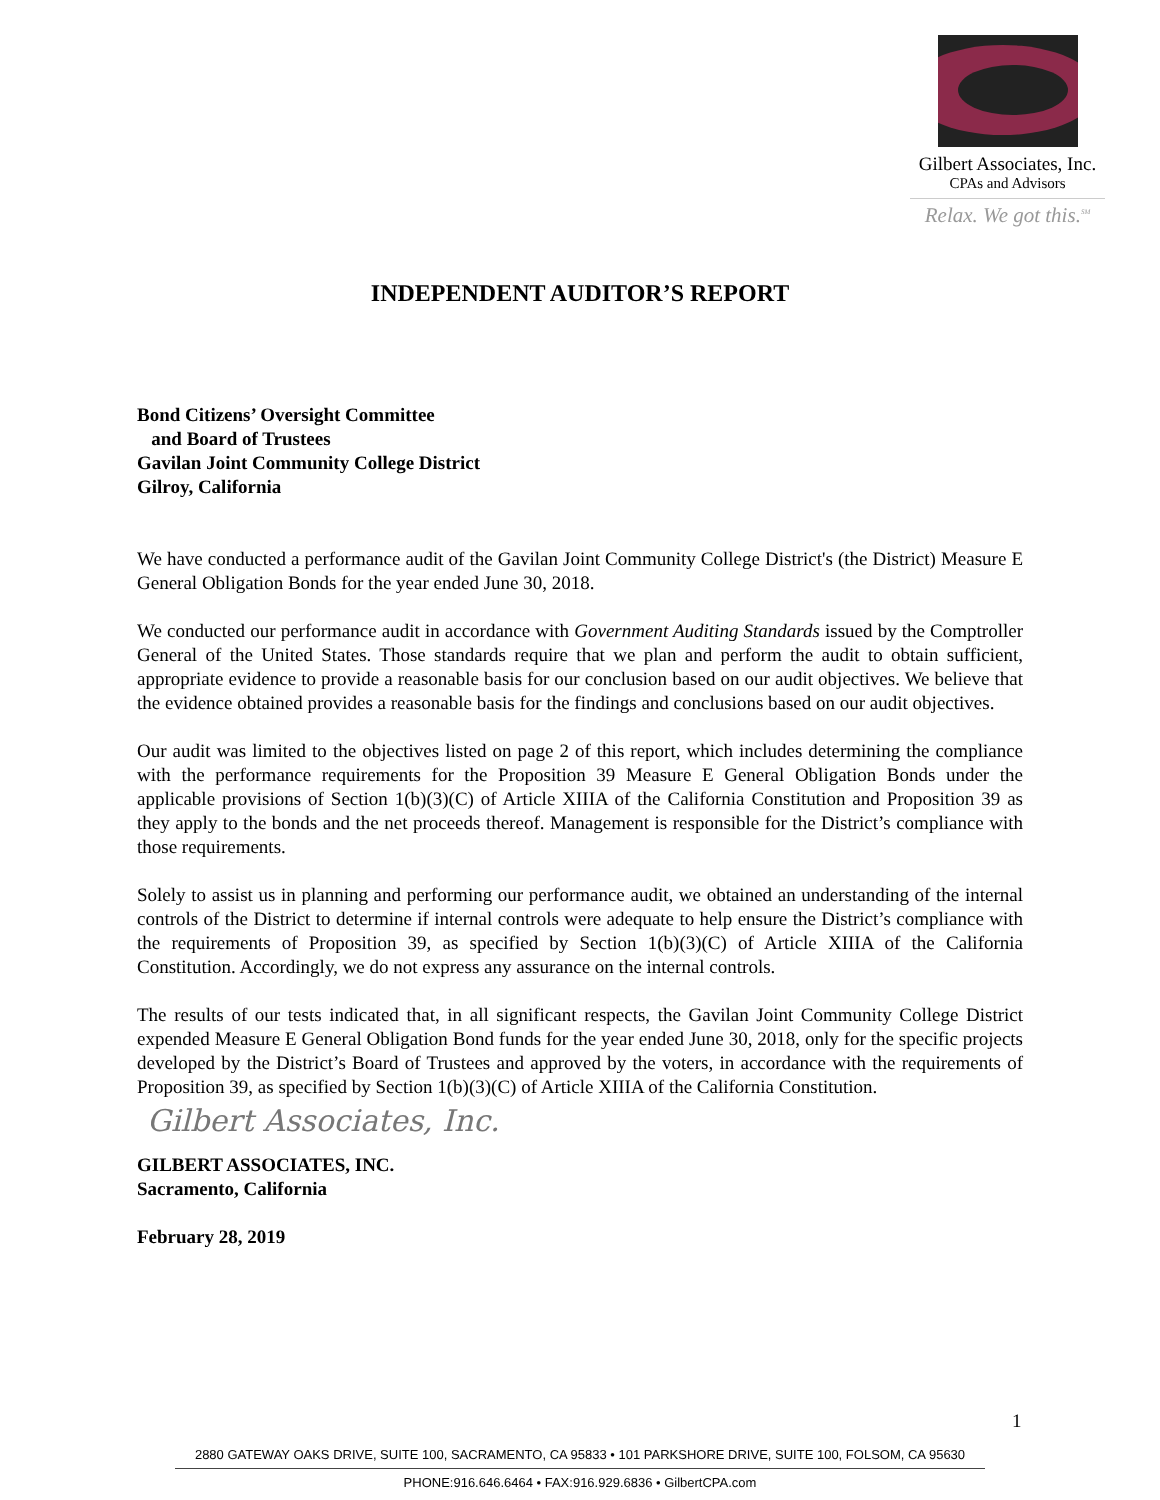Gilbert Associates, Inc.
CPAs and Advisors
Relax. We got this.<sup>SM</sup>
INDEPENDENT AUDITOR’S REPORT
Bond Citizens’ Oversight Committee
and Board of Trustees
Gavilan Joint Community College District
Gilroy, California
We have conducted a performance audit of the Gavilan Joint Community College District's (the District) Measure E General Obligation Bonds for the year ended June 30, 2018.
We conducted our performance audit in accordance with Government Auditing Standards issued by the Comptroller General of the United States. Those standards require that we plan and perform the audit to obtain sufficient, appropriate evidence to provide a reasonable basis for our conclusion based on our audit objectives. We believe that the evidence obtained provides a reasonable basis for the findings and conclusions based on our audit objectives.
Our audit was limited to the objectives listed on page 2 of this report, which includes determining the compliance with the performance requirements for the Proposition 39 Measure E General Obligation Bonds under the applicable provisions of Section 1(b)(3)(C) of Article XIIIA of the California Constitution and Proposition 39 as they apply to the bonds and the net proceeds thereof. Management is responsible for the District’s compliance with those requirements.
Solely to assist us in planning and performing our performance audit, we obtained an understanding of the internal controls of the District to determine if internal controls were adequate to help ensure the District’s compliance with the requirements of Proposition 39, as specified by Section 1(b)(3)(C) of Article XIIIA of the California Constitution. Accordingly, we do not express any assurance on the internal controls.
The results of our tests indicated that, in all significant respects, the Gavilan Joint Community College District expended Measure E General Obligation Bond funds for the year ended June 30, 2018, only for the specific projects developed by the District’s Board of Trustees and approved by the voters, in accordance with the requirements of Proposition 39, as specified by Section 1(b)(3)(C) of Article XIIIA of the California Constitution.
Gilbert Associates, Inc.
GILBERT ASSOCIATES, INC.
Sacramento, California
February 28, 2019
1
2880 GATEWAY OAKS DRIVE, SUITE 100, SACRAMENTO, CA 95833 • 101 PARKSHORE DRIVE, SUITE 100, FOLSOM, CA 95630
PHONE:916.646.6464 • FAX:916.929.6836 • GilbertCPA.com